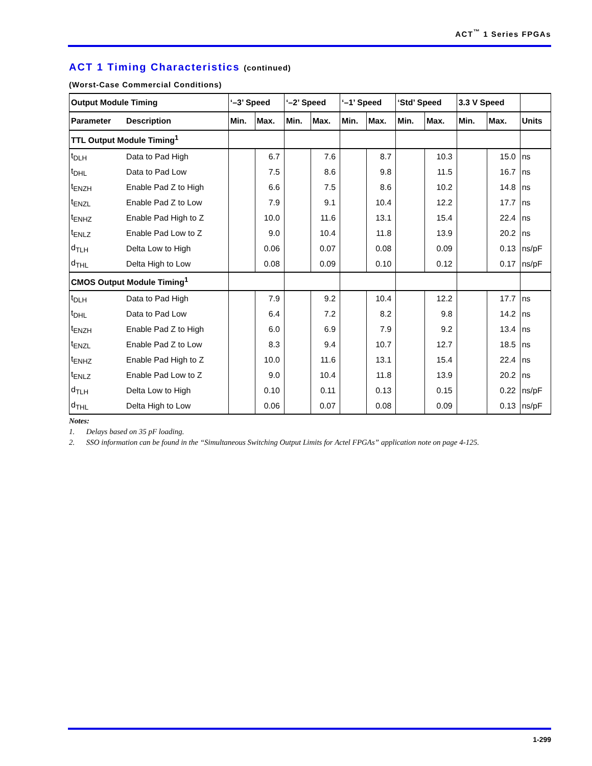ACT<sup>™</sup> 1 Series FPGAs
ACT 1 Timing Characteristics (continued)
(Worst-Case Commercial Conditions)
| Output Module Timing | | ‘–3’ Speed | | ‘–2’ Speed | | ‘–1’ Speed | | ‘Std’ Speed | | 3.3 V Speed | | |
| --- | --- | --- | --- | --- | --- | --- | --- | --- | --- | --- | --- | --- |
| Parameter | Description | Min. | Max. | Min. | Max. | Min. | Max. | Min. | Max. | Min. | Max. | Units |
| TTL Output Module Timing<sup>1</sup> | | | | | | | | | | | | |
| t<sub>DLH</sub> | Data to Pad High | | 6.7 | | 7.6 | | 8.7 | | 10.3 | | 15.0 | ns |
| t<sub>DHL</sub> | Data to Pad Low | | 7.5 | | 8.6 | | 9.8 | | 11.5 | | 16.7 | ns |
| t<sub>ENZH</sub> | Enable Pad Z to High | | 6.6 | | 7.5 | | 8.6 | | 10.2 | | 14.8 | ns |
| t<sub>ENZL</sub> | Enable Pad Z to Low | | 7.9 | | 9.1 | | 10.4 | | 12.2 | | 17.7 | ns |
| t<sub>ENHZ</sub> | Enable Pad High to Z | | 10.0 | | 11.6 | | 13.1 | | 15.4 | | 22.4 | ns |
| t<sub>ENLZ</sub> | Enable Pad Low to Z | | 9.0 | | 10.4 | | 11.8 | | 13.9 | | 20.2 | ns |
| d<sub>TLH</sub> | Delta Low to High | | 0.06 | | 0.07 | | 0.08 | | 0.09 | | 0.13 | ns/pF |
| d<sub>THL</sub> | Delta High to Low | | 0.08 | | 0.09 | | 0.10 | | 0.12 | | 0.17 | ns/pF |
| CMOS Output Module Timing<sup>1</sup> | | | | | | | | | | | | |
| t<sub>DLH</sub> | Data to Pad High | | 7.9 | | 9.2 | | 10.4 | | 12.2 | | 17.7 | ns |
| t<sub>DHL</sub> | Data to Pad Low | | 6.4 | | 7.2 | | 8.2 | | 9.8 | | 14.2 | ns |
| t<sub>ENZH</sub> | Enable Pad Z to High | | 6.0 | | 6.9 | | 7.9 | | 9.2 | | 13.4 | ns |
| t<sub>ENZL</sub> | Enable Pad Z to Low | | 8.3 | | 9.4 | | 10.7 | | 12.7 | | 18.5 | ns |
| t<sub>ENHZ</sub> | Enable Pad High to Z | | 10.0 | | 11.6 | | 13.1 | | 15.4 | | 22.4 | ns |
| t<sub>ENLZ</sub> | Enable Pad Low to Z | | 9.0 | | 10.4 | | 11.8 | | 13.9 | | 20.2 | ns |
| d<sub>TLH</sub> | Delta Low to High | | 0.10 | | 0.11 | | 0.13 | | 0.15 | | 0.22 | ns/pF |
| d<sub>THL</sub> | Delta High to Low | | 0.06 | | 0.07 | | 0.08 | | 0.09 | | 0.13 | ns/pF |
Notes:
1. Delays based on 35 pF loading.
2. SSO information can be found in the “Simultaneous Switching Output Limits for Actel FPGAs” application note on page 4-125.
1-299